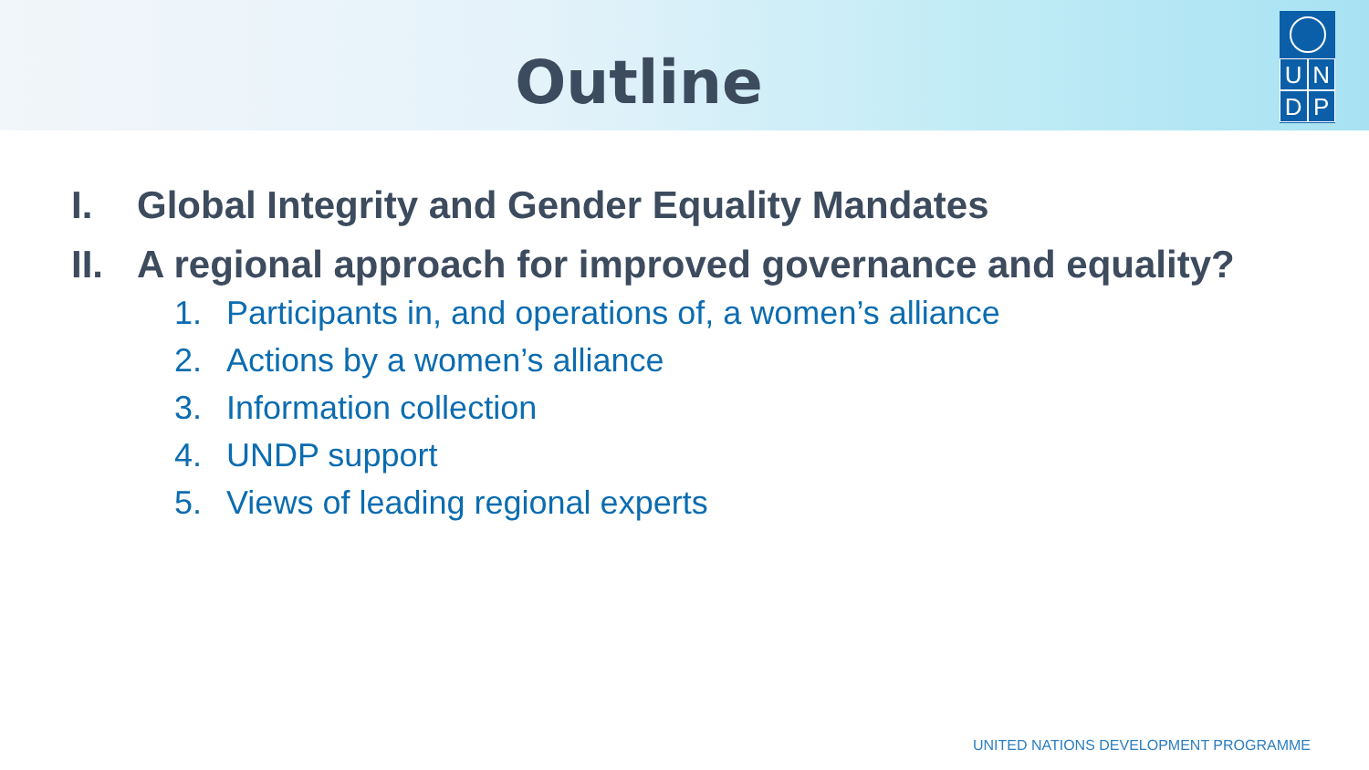Outline
U N
D P
I. Global Integrity and Gender Equality Mandates
II. A regional approach for improved governance and equality?
1. Participants in, and operations of, a women’s alliance
2. Actions by a women’s alliance
3. Information collection
4. UNDP support
5. Views of leading regional experts
UNITED NATIONS DEVELOPMENT PROGRAMME